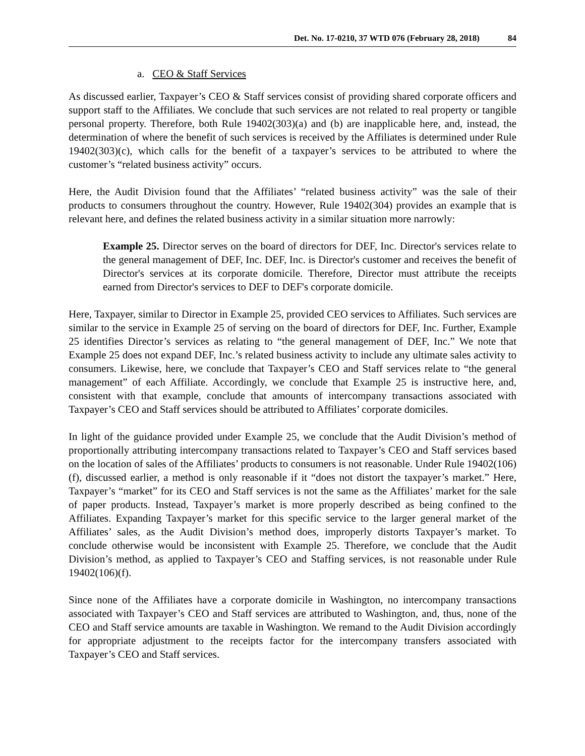Det. No. 17-0210, 37 WTD 076 (February 28, 2018) 84
a. CEO & Staff Services
As discussed earlier, Taxpayer’s CEO & Staff services consist of providing shared corporate officers and support staff to the Affiliates. We conclude that such services are not related to real property or tangible personal property. Therefore, both Rule 19402(303)(a) and (b) are inapplicable here, and, instead, the determination of where the benefit of such services is received by the Affiliates is determined under Rule 19402(303)(c), which calls for the benefit of a taxpayer’s services to be attributed to where the customer’s “related business activity” occurs.
Here, the Audit Division found that the Affiliates’ “related business activity” was the sale of their products to consumers throughout the country. However, Rule 19402(304) provides an example that is relevant here, and defines the related business activity in a similar situation more narrowly:
Example 25. Director serves on the board of directors for DEF, Inc. Director's services relate to the general management of DEF, Inc. DEF, Inc. is Director's customer and receives the benefit of Director's services at its corporate domicile. Therefore, Director must attribute the receipts earned from Director's services to DEF to DEF's corporate domicile.
Here, Taxpayer, similar to Director in Example 25, provided CEO services to Affiliates. Such services are similar to the service in Example 25 of serving on the board of directors for DEF, Inc. Further, Example 25 identifies Director’s services as relating to “the general management of DEF, Inc.” We note that Example 25 does not expand DEF, Inc.’s related business activity to include any ultimate sales activity to consumers. Likewise, here, we conclude that Taxpayer’s CEO and Staff services relate to “the general management” of each Affiliate. Accordingly, we conclude that Example 25 is instructive here, and, consistent with that example, conclude that amounts of intercompany transactions associated with Taxpayer’s CEO and Staff services should be attributed to Affiliates’ corporate domiciles.
In light of the guidance provided under Example 25, we conclude that the Audit Division’s method of proportionally attributing intercompany transactions related to Taxpayer’s CEO and Staff services based on the location of sales of the Affiliates’ products to consumers is not reasonable. Under Rule 19402(106)(f), discussed earlier, a method is only reasonable if it “does not distort the taxpayer’s market.” Here, Taxpayer’s “market” for its CEO and Staff services is not the same as the Affiliates’ market for the sale of paper products. Instead, Taxpayer’s market is more properly described as being confined to the Affiliates. Expanding Taxpayer’s market for this specific service to the larger general market of the Affiliates’ sales, as the Audit Division’s method does, improperly distorts Taxpayer’s market. To conclude otherwise would be inconsistent with Example 25. Therefore, we conclude that the Audit Division’s method, as applied to Taxpayer’s CEO and Staffing services, is not reasonable under Rule 19402(106)(f).
Since none of the Affiliates have a corporate domicile in Washington, no intercompany transactions associated with Taxpayer’s CEO and Staff services are attributed to Washington, and, thus, none of the CEO and Staff service amounts are taxable in Washington. We remand to the Audit Division accordingly for appropriate adjustment to the receipts factor for the intercompany transfers associated with Taxpayer’s CEO and Staff services.